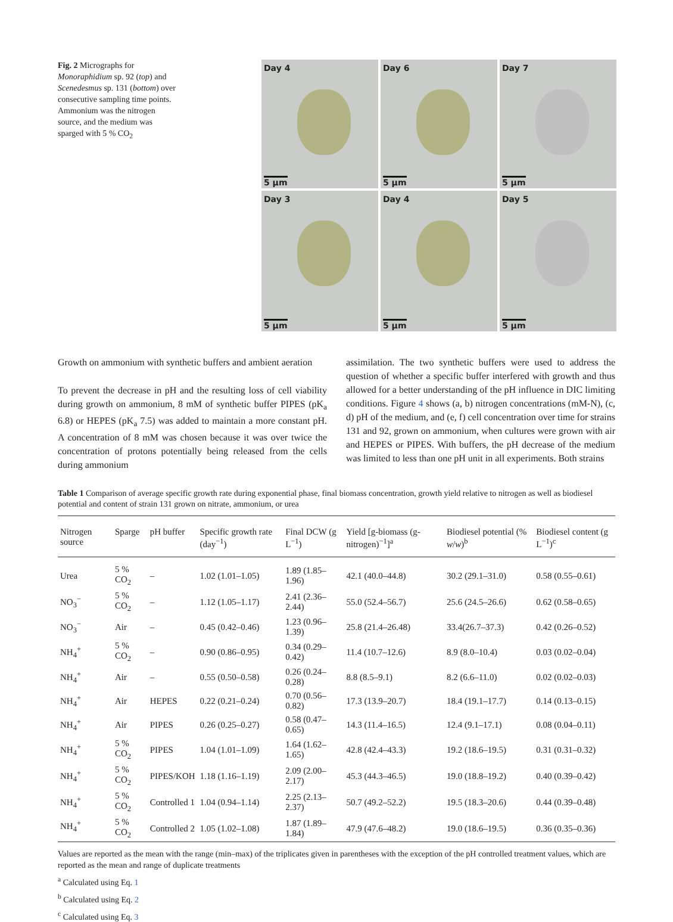Fig. 2 Micrographs for Monoraphidium sp. 92 (top) and Scenedesmus sp. 131 (bottom) over consecutive sampling time points. Ammonium was the nitrogen source, and the medium was sparged with 5 % CO<sub>2</sub>
Day 4
5 µm
Day 6
5 µm
Day 7
5 µm
Day 3
5 µm
Day 4
5 µm
Day 5
5 µm
Growth on ammonium with synthetic buffers and ambient aeration
To prevent the decrease in pH and the resulting loss of cell viability during growth on ammonium, 8 mM of synthetic buffer PIPES (pK<sub>a</sub> 6.8) or HEPES (pK<sub>a</sub> 7.5) was added to maintain a more constant pH. A concentration of 8 mM was chosen because it was over twice the concentration of protons potentially being released from the cells during ammonium
assimilation. The two synthetic buffers were used to address the question of whether a specific buffer interfered with growth and thus allowed for a better understanding of the pH influence in DIC limiting conditions. Figure 4 shows (a, b) nitrogen concentrations (mM-N), (c, d) pH of the medium, and (e, f) cell concentration over time for strains 131 and 92, grown on ammonium, when cultures were grown with air and HEPES or PIPES. With buffers, the pH decrease of the medium was limited to less than one pH unit in all experiments. Both strains
Table 1 Comparison of average specific growth rate during exponential phase, final biomass concentration, growth yield relative to nitrogen as well as biodiesel potential and content of strain 131 grown on nitrate, ammonium, or urea
| Nitrogen source | Sparge | pH buffer | Specific growth rate (day<sup>−1</sup>) | Final DCW (g L<sup>−1</sup>) | Yield [g-biomass (g-nitrogen)<sup>−1</sup>]<sup>a</sup> | Biodiesel potential (% w / w )<sup>b</sup> | Biodiesel content (g L<sup>−1</sup>)<sup>c</sup> |
| --- | --- | --- | --- | --- | --- | --- | --- |
| Urea | 5 % CO<sub>2</sub> | – | 1.02 (1.01–1.05) | 1.89 (1.85–1.96) | 42.1 (40.0–44.8) | 30.2 (29.1–31.0) | 0.58 (0.55–0.61) |
| NO<sub>3</sub><sup>−</sup> | 5 % CO<sub>2</sub> | – | 1.12 (1.05–1.17) | 2.41 (2.36–2.44) | 55.0 (52.4–56.7) | 25.6 (24.5–26.6) | 0.62 (0.58–0.65) |
| NO<sub>3</sub><sup>−</sup> | Air | – | 0.45 (0.42–0.46) | 1.23 (0.96–1.39) | 25.8 (21.4–26.48) | 33.4(26.7–37.3) | 0.42 (0.26–0.52) |
| NH<sub>4</sub><sup>+</sup> | 5 % CO<sub>2</sub> | – | 0.90 (0.86–0.95) | 0.34 (0.29–0.42) | 11.4 (10.7–12.6) | 8.9 (8.0–10.4) | 0.03 (0.02–0.04) |
| NH<sub>4</sub><sup>+</sup> | Air | – | 0.55 (0.50–0.58) | 0.26 (0.24–0.28) | 8.8 (8.5–9.1) | 8.2 (6.6–11.0) | 0.02 (0.02–0.03) |
| NH<sub>4</sub><sup>+</sup> | Air | HEPES | 0.22 (0.21–0.24) | 0.70 (0.56–0.82) | 17.3 (13.9–20.7) | 18.4 (19.1–17.7) | 0.14 (0.13–0.15) |
| NH<sub>4</sub><sup>+</sup> | Air | PIPES | 0.26 (0.25–0.27) | 0.58 (0.47–0.65) | 14.3 (11.4–16.5) | 12.4 (9.1–17.1) | 0.08 (0.04–0.11) |
| NH<sub>4</sub><sup>+</sup> | 5 % CO<sub>2</sub> | PIPES | 1.04 (1.01–1.09) | 1.64 (1.62–1.65) | 42.8 (42.4–43.3) | 19.2 (18.6–19.5) | 0.31 (0.31–0.32) |
| NH<sub>4</sub><sup>+</sup> | 5 % CO<sub>2</sub> | PIPES/KOH | 1.18 (1.16–1.19) | 2.09 (2.00–2.17) | 45.3 (44.3–46.5) | 19.0 (18.8–19.2) | 0.40 (0.39–0.42) |
| NH<sub>4</sub><sup>+</sup> | 5 % CO<sub>2</sub> | Controlled 1 | 1.04 (0.94–1.14) | 2.25 (2.13–2.37) | 50.7 (49.2–52.2) | 19.5 (18.3–20.6) | 0.44 (0.39–0.48) |
| NH<sub>4</sub><sup>+</sup> | 5 % CO<sub>2</sub> | Controlled 2 | 1.05 (1.02–1.08) | 1.87 (1.89–1.84) | 47.9 (47.6–48.2) | 19.0 (18.6–19.5) | 0.36 (0.35–0.36) |
Values are reported as the mean with the range (min–max) of the triplicates given in parentheses with the exception of the pH controlled treatment values, which are reported as the mean and range of duplicate treatments
<sup>a</sup> Calculated using Eq. 1
<sup>b</sup> Calculated using Eq. 2
<sup>c</sup> Calculated using Eq. 3